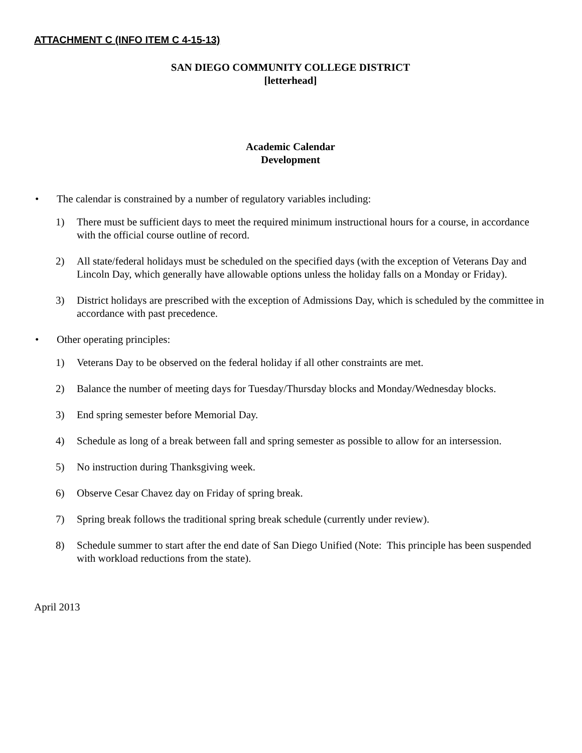ATTACHMENT C (INFO ITEM C 4-15-13)
SAN DIEGO COMMUNITY COLLEGE DISTRICT
[letterhead]
Academic Calendar
Development
• The calendar is constrained by a number of regulatory variables including:
1) There must be sufficient days to meet the required minimum instructional hours for a course, in accordance with the official course outline of record.
2) All state/federal holidays must be scheduled on the specified days (with the exception of Veterans Day and Lincoln Day, which generally have allowable options unless the holiday falls on a Monday or Friday).
3) District holidays are prescribed with the exception of Admissions Day, which is scheduled by the committee in accordance with past precedence.
• Other operating principles:
1) Veterans Day to be observed on the federal holiday if all other constraints are met.
2) Balance the number of meeting days for Tuesday/Thursday blocks and Monday/Wednesday blocks.
3) End spring semester before Memorial Day.
4) Schedule as long of a break between fall and spring semester as possible to allow for an intersession.
5) No instruction during Thanksgiving week.
6) Observe Cesar Chavez day on Friday of spring break.
7) Spring break follows the traditional spring break schedule (currently under review).
8) Schedule summer to start after the end date of San Diego Unified (Note: This principle has been suspended with workload reductions from the state).
April 2013